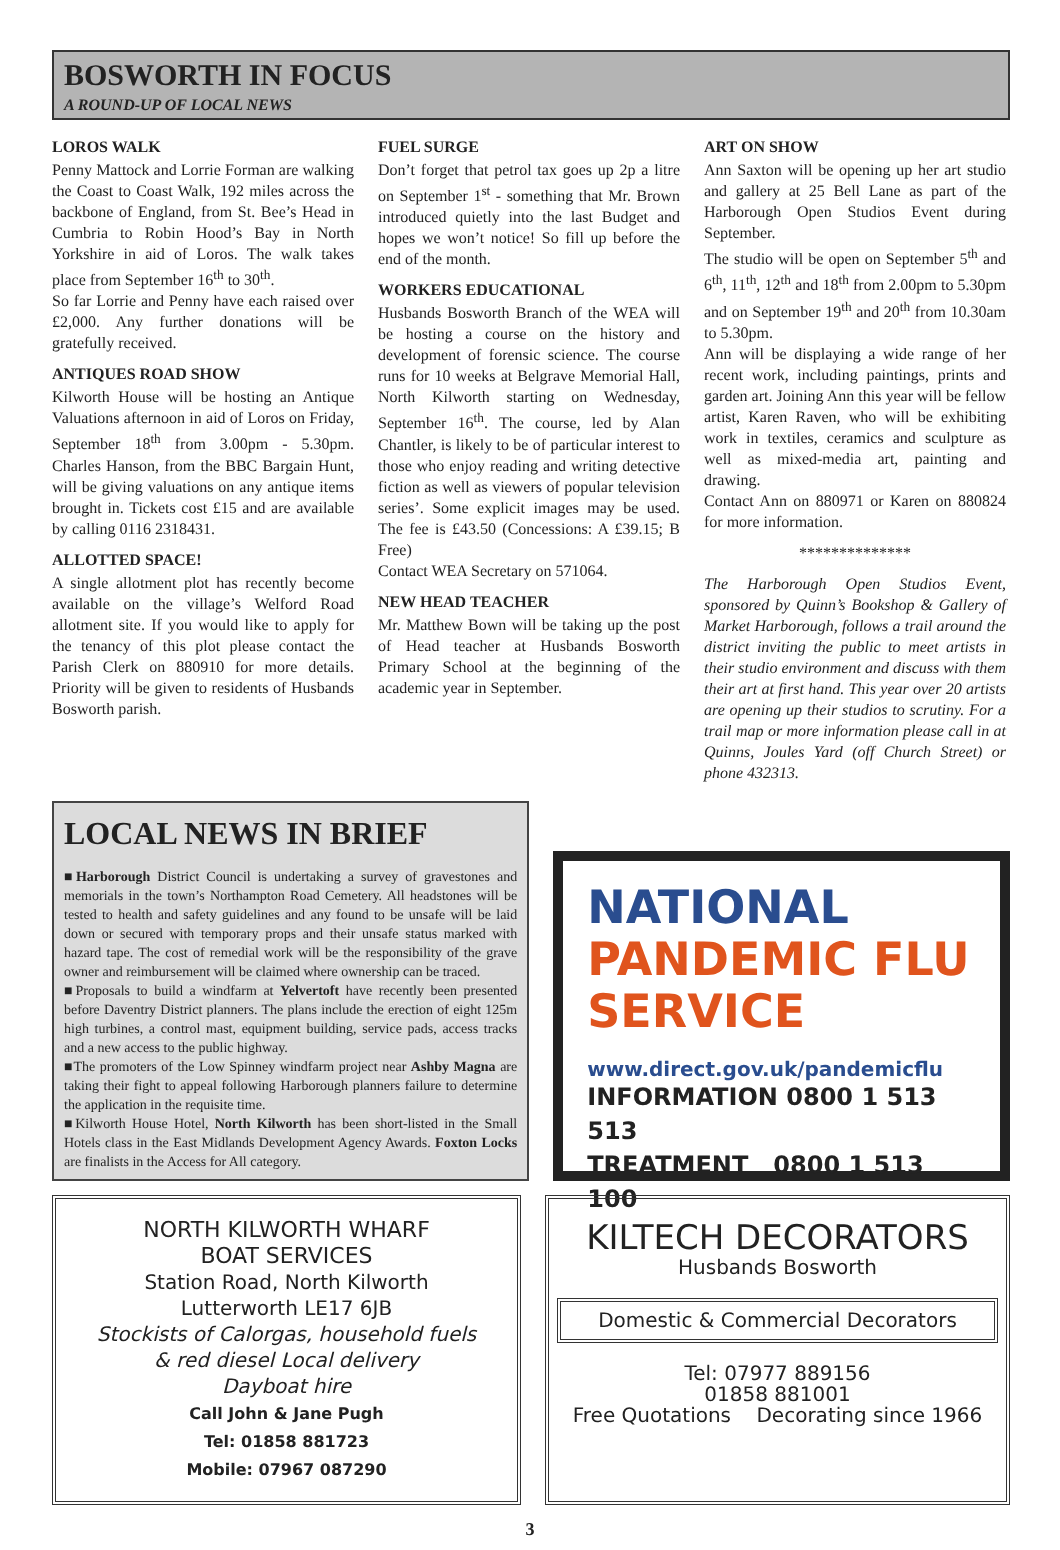BOSWORTH IN FOCUS
A ROUND-UP OF LOCAL NEWS
LOROS WALK
Penny Mattock and Lorrie Forman are walking the Coast to Coast Walk, 192 miles across the backbone of England, from St. Bee’s Head in Cumbria to Robin Hood’s Bay in North Yorkshire in aid of Loros. The walk takes place from September 16<sup>th</sup> to 30<sup>th</sup>.
So far Lorrie and Penny have each raised over £2,000. Any further donations will be gratefully received.
ANTIQUES ROAD SHOW
Kilworth House will be hosting an Antique Valuations afternoon in aid of Loros on Friday, September 18<sup>th</sup> from 3.00pm - 5.30pm. Charles Hanson, from the BBC Bargain Hunt, will be giving valuations on any antique items brought in. Tickets cost £15 and are available by calling 0116 2318431.
ALLOTTED SPACE!
A single allotment plot has recently become available on the village’s Welford Road allotment site. If you would like to apply for the tenancy of this plot please contact the Parish Clerk on 880910 for more details. Priority will be given to residents of Husbands Bosworth parish.
FUEL SURGE
Don’t forget that petrol tax goes up 2p a litre on September 1<sup>st</sup> - something that Mr. Brown introduced quietly into the last Budget and hopes we won’t notice! So fill up before the end of the month.
WORKERS EDUCATIONAL
Husbands Bosworth Branch of the WEA will be hosting a course on the history and development of forensic science. The course runs for 10 weeks at Belgrave Memorial Hall, North Kilworth starting on Wednesday, September 16<sup>th</sup>. The course, led by Alan Chantler, is likely to be of particular interest to those who enjoy reading and writing detective fiction as well as viewers of popular television series’. Some explicit images may be used. The fee is £43.50 (Concessions: A £39.15; B Free)
Contact WEA Secretary on 571064.
NEW HEAD TEACHER
Mr. Matthew Bown will be taking up the post of Head teacher at Husbands Bosworth Primary School at the beginning of the academic year in September.
ART ON SHOW
Ann Saxton will be opening up her art studio and gallery at 25 Bell Lane as part of the Harborough Open Studios Event during September.
The studio will be open on September 5<sup>th</sup> and 6<sup>th</sup>, 11<sup>th</sup>, 12<sup>th</sup> and 18<sup>th</sup> from 2.00pm to 5.30pm and on September 19<sup>th</sup> and 20<sup>th</sup> from 10.30am to 5.30pm.
Ann will be displaying a wide range of her recent work, including paintings, prints and garden art. Joining Ann this year will be fellow artist, Karen Raven, who will be exhibiting work in textiles, ceramics and sculpture as well as mixed-media art, painting and drawing.
Contact Ann on 880971 or Karen on 880824 for more information.
**************
The Harborough Open Studios Event, sponsored by Quinn’s Bookshop & Gallery of Market Harborough, follows a trail around the district inviting the public to meet artists in their studio environment and discuss with them their art at first hand. This year over 20 artists are opening up their studios to scrutiny. For a trail map or more information please call in at Quinns, Joules Yard (off Church Street) or phone 432313.
LOCAL NEWS IN BRIEF
■Harborough District Council is undertaking a survey of gravestones and memorials in the town’s Northampton Road Cemetery. All headstones will be tested to health and safety guidelines and any found to be unsafe will be laid down or secured with temporary props and their unsafe status marked with hazard tape. The cost of remedial work will be the responsibility of the grave owner and reimbursement will be claimed where ownership can be traced.
■Proposals to build a windfarm at Yelvertoft have recently been presented before Daventry District planners. The plans include the erection of eight 125m high turbines, a control mast, equipment building, service pads, access tracks and a new access to the public highway.
■The promoters of the Low Spinney windfarm project near Ashby Magna are taking their fight to appeal following Harborough planners failure to determine the application in the requisite time.
■Kilworth House Hotel, North Kilworth has been short-listed in the Small Hotels class in the East Midlands Development Agency Awards. Foxton Locks are finalists in the Access for All category.
NATIONAL
PANDEMIC FLU
SERVICE
www.direct.gov.uk/pandemicflu
INFORMATION 0800 1 513 513
TREATMENT 0800 1 513 100
NORTH KILWORTH WHARF
BOAT SERVICES
Station Road, North Kilworth
Lutterworth LE17 6JB
Stockists of Calorgas, household fuels
& red diesel Local delivery
Dayboat hire
Call John & Jane Pugh
Tel: 01858 881723
Mobile: 07967 087290
KILTECH DECORATORS
Husbands Bosworth
Domestic & Commercial Decorators
Tel: 07977 889156
01858 881001
Free Quotations Decorating since 1966
3